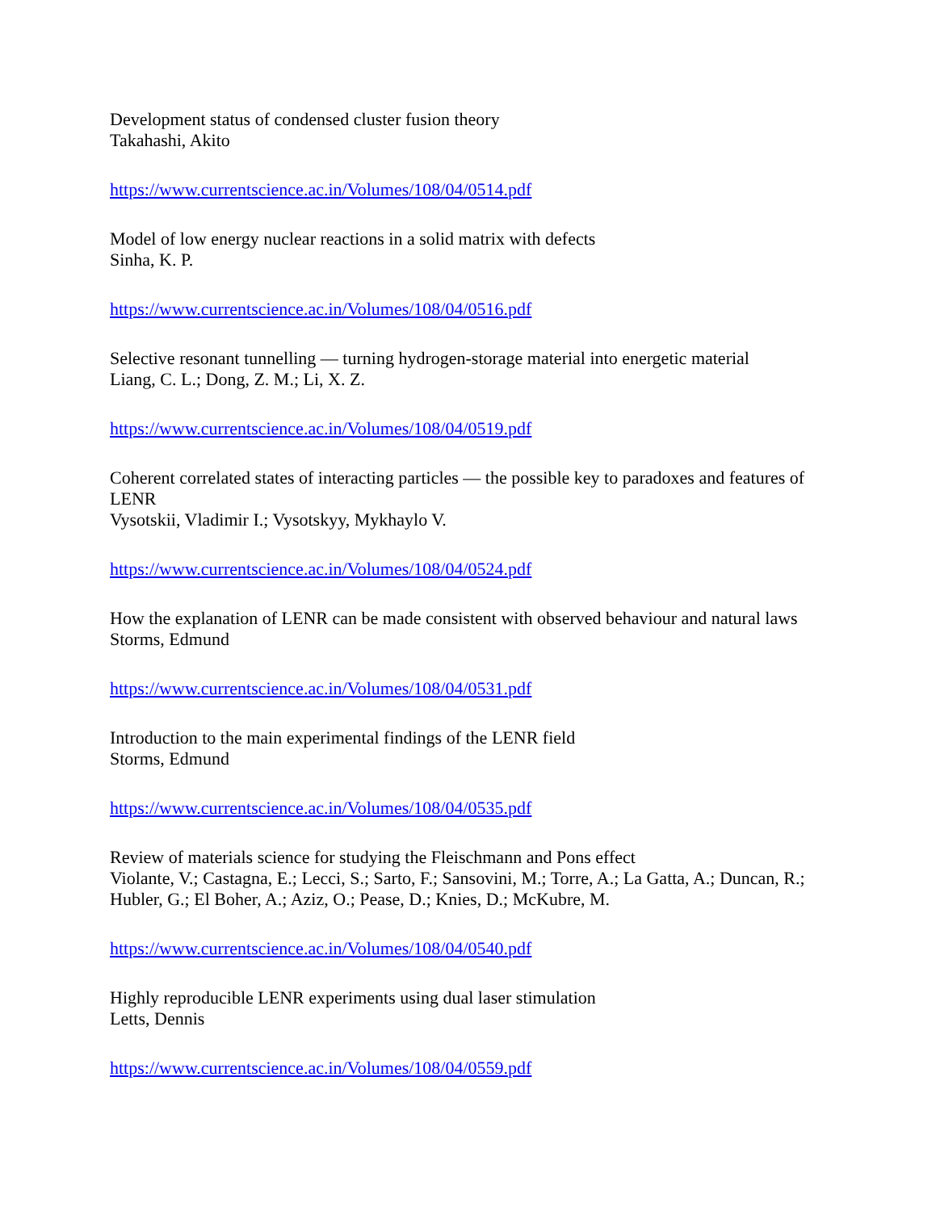Development status of condensed cluster fusion theory
Takahashi, Akito
https://www.currentscience.ac.in/Volumes/108/04/0514.pdf
Model of low energy nuclear reactions in a solid matrix with defects
Sinha, K. P.
https://www.currentscience.ac.in/Volumes/108/04/0516.pdf
Selective resonant tunnelling — turning hydrogen-storage material into energetic material
Liang, C. L.; Dong, Z. M.; Li, X. Z.
https://www.currentscience.ac.in/Volumes/108/04/0519.pdf
Coherent correlated states of interacting particles — the possible key to paradoxes and features of LENR
Vysotskii, Vladimir I.; Vysotskyy, Mykhaylo V.
https://www.currentscience.ac.in/Volumes/108/04/0524.pdf
How the explanation of LENR can be made consistent with observed behaviour and natural laws
Storms, Edmund
https://www.currentscience.ac.in/Volumes/108/04/0531.pdf
Introduction to the main experimental findings of the LENR field
Storms, Edmund
https://www.currentscience.ac.in/Volumes/108/04/0535.pdf
Review of materials science for studying the Fleischmann and Pons effect
Violante, V.; Castagna, E.; Lecci, S.; Sarto, F.; Sansovini, M.; Torre, A.; La Gatta, A.; Duncan, R.; Hubler, G.; El Boher, A.; Aziz, O.; Pease, D.; Knies, D.; McKubre, M.
https://www.currentscience.ac.in/Volumes/108/04/0540.pdf
Highly reproducible LENR experiments using dual laser stimulation
Letts, Dennis
https://www.currentscience.ac.in/Volumes/108/04/0559.pdf